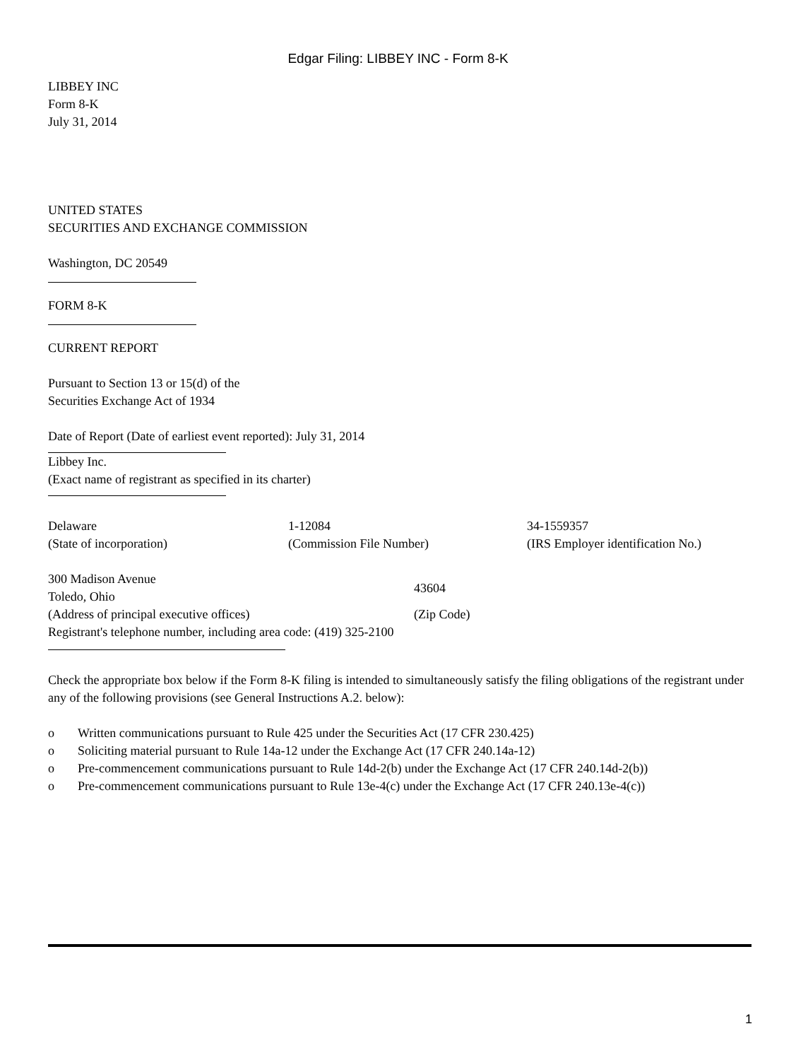Edgar Filing: LIBBEY INC - Form 8-K
LIBBEY INC
Form 8-K
July 31, 2014
UNITED STATES
SECURITIES AND EXCHANGE COMMISSION
Washington, DC 20549
FORM 8-K
CURRENT REPORT
Pursuant to Section 13 or 15(d) of the
Securities Exchange Act of 1934
Date of Report (Date of earliest event reported): July 31, 2014
Libbey Inc.
(Exact name of registrant as specified in its charter)
| Delaware (State of incorporation) | 1-12084 (Commission File Number) | 34-1559357 (IRS Employer identification No.) |
| 300 Madison Avenue Toledo, Ohio | 43604 |
| (Address of principal executive offices) | (Zip Code) |
Registrant's telephone number, including area code: (419) 325-2100
Check the appropriate box below if the Form 8-K filing is intended to simultaneously satisfy the filing obligations of the registrant under any of the following provisions (see General Instructions A.2. below):
| o | Written communications pursuant to Rule 425 under the Securities Act (17 CFR 230.425) |
| o | Soliciting material pursuant to Rule 14a-12 under the Exchange Act (17 CFR 240.14a-12) |
| o | Pre-commencement communications pursuant to Rule 14d-2(b) under the Exchange Act (17 CFR 240.14d-2(b)) |
| o | Pre-commencement communications pursuant to Rule 13e-4(c) under the Exchange Act (17 CFR 240.13e-4(c)) |
1